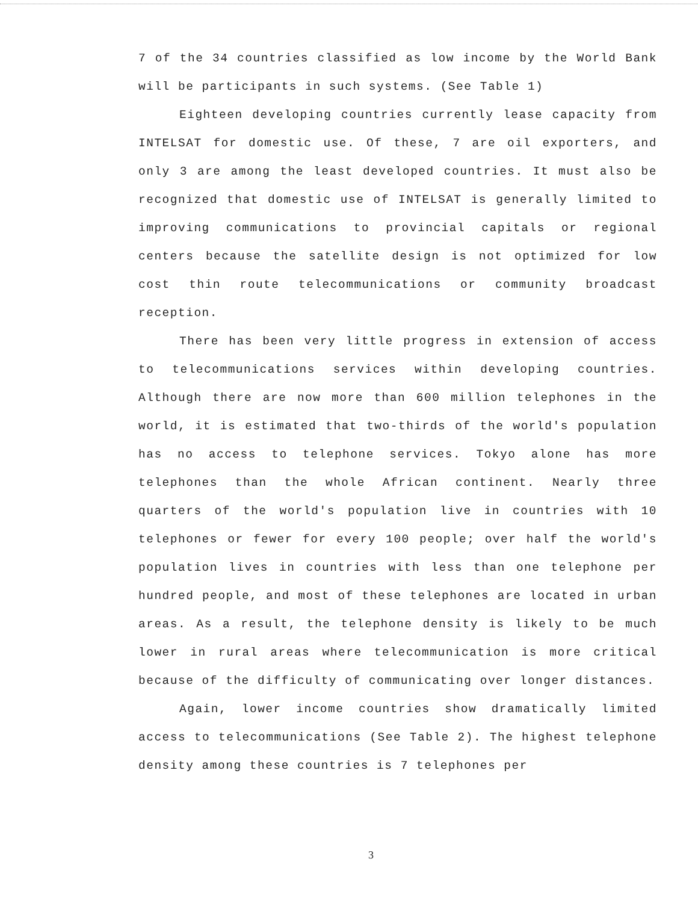7 of the 34 countries classified as low income by the World Bank will be participants in such systems. (See Table 1)
Eighteen developing countries currently lease capacity from INTELSAT for domestic use. Of these, 7 are oil exporters, and only 3 are among the least developed countries. It must also be recognized that domestic use of INTELSAT is generally limited to improving communications to provincial capitals or regional centers because the satellite design is not optimized for low cost thin route telecommunications or community broadcast reception.
There has been very little progress in extension of access to telecommunications services within developing countries. Although there are now more than 600 million telephones in the world, it is estimated that two-thirds of the world's population has no access to telephone services. Tokyo alone has more telephones than the whole African continent. Nearly three quarters of the world's population live in countries with 10 telephones or fewer for every 100 people; over half the world's population lives in countries with less than one telephone per hundred people, and most of these telephones are located in urban areas. As a result, the telephone density is likely to be much lower in rural areas where telecommunication is more critical because of the difficulty of communicating over longer distances.
Again, lower income countries show dramatically limited access to telecommunications (See Table 2). The highest telephone density among these countries is 7 telephones per
3